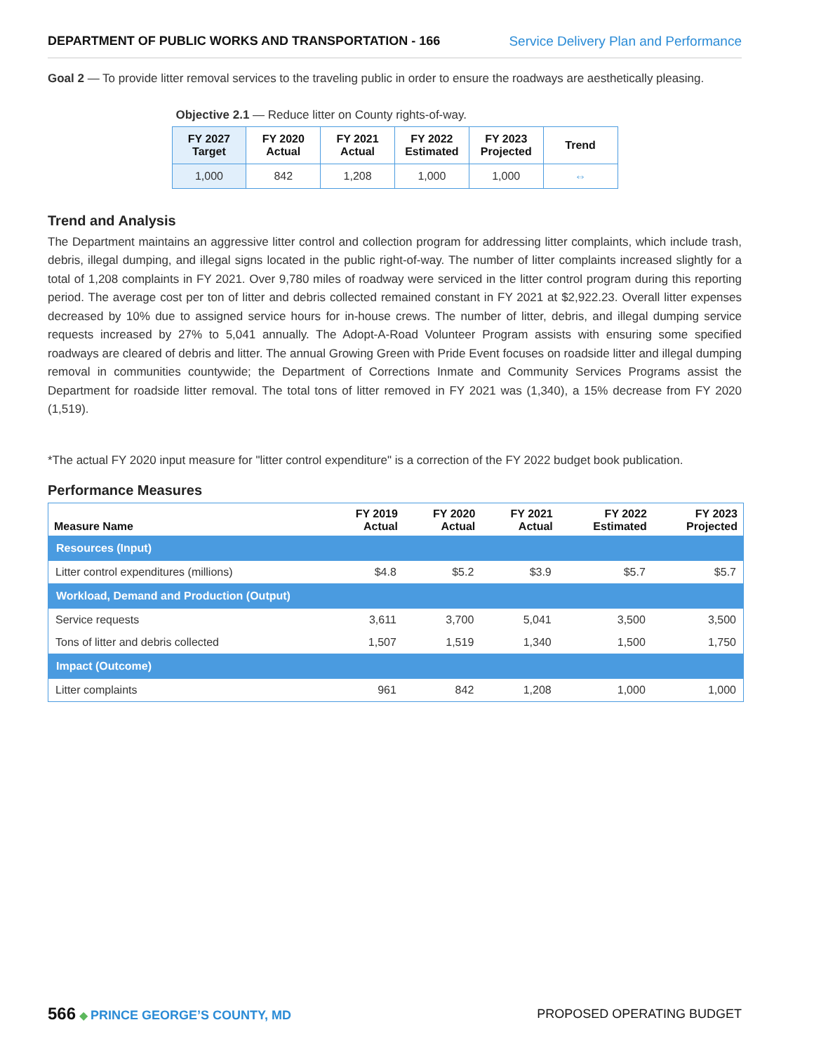DEPARTMENT OF PUBLIC WORKS AND TRANSPORTATION - 166 Service Delivery Plan and Performance
Goal 2 — To provide litter removal services to the traveling public in order to ensure the roadways are aesthetically pleasing.
Objective 2.1 — Reduce litter on County rights-of-way.
| FY 2027 Target | FY 2020 Actual | FY 2021 Actual | FY 2022 Estimated | FY 2023 Projected | Trend |
| --- | --- | --- | --- | --- | --- |
| 1,000 | 842 | 1,208 | 1,000 | 1,000 | ⇔ |
Trend and Analysis
The Department maintains an aggressive litter control and collection program for addressing litter complaints, which include trash, debris, illegal dumping, and illegal signs located in the public right-of-way. The number of litter complaints increased slightly for a total of 1,208 complaints in FY 2021. Over 9,780 miles of roadway were serviced in the litter control program during this reporting period. The average cost per ton of litter and debris collected remained constant in FY 2021 at $2,922.23. Overall litter expenses decreased by 10% due to assigned service hours for in-house crews. The number of litter, debris, and illegal dumping service requests increased by 27% to 5,041 annually. The Adopt-A-Road Volunteer Program assists with ensuring some specified roadways are cleared of debris and litter. The annual Growing Green with Pride Event focuses on roadside litter and illegal dumping removal in communities countywide; the Department of Corrections Inmate and Community Services Programs assist the Department for roadside litter removal. The total tons of litter removed in FY 2021 was (1,340), a 15% decrease from FY 2020 (1,519).
*The actual FY 2020 input measure for "litter control expenditure" is a correction of the FY 2022 budget book publication.
Performance Measures
| Measure Name | FY 2019 Actual | FY 2020 Actual | FY 2021 Actual | FY 2022 Estimated | FY 2023 Projected |
| --- | --- | --- | --- | --- | --- |
| Resources (Input) | | | | | |
| Litter control expenditures (millions) | $4.8 | $5.2 | $3.9 | $5.7 | $5.7 |
| Workload, Demand and Production (Output) | | | | | |
| Service requests | 3,611 | 3,700 | 5,041 | 3,500 | 3,500 |
| Tons of litter and debris collected | 1,507 | 1,519 | 1,340 | 1,500 | 1,750 |
| Impact (Outcome) | | | | | |
| Litter complaints | 961 | 842 | 1,208 | 1,000 | 1,000 |
566 ◆ PRINCE GEORGE’S COUNTY, MD
PROPOSED OPERATING BUDGET